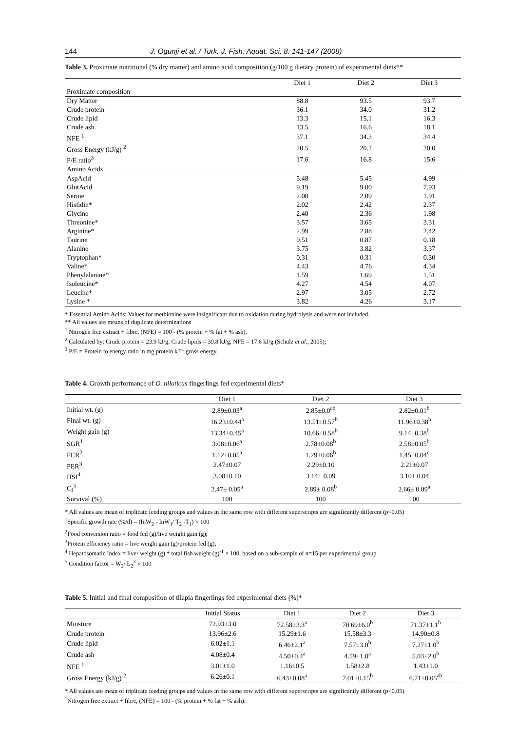144 J. Ogunji et al. / Turk. J. Fish. Aquat. Sci. 8: 141-147 (2008)
Table 3. Proximate nutritional (% dry matter) and amino acid composition (g/100 g dietary protein) of experimental diets**
| | Diet 1 | Diet 2 | Diet 3 |
| Proximate composition | | | |
| Dry Matter | 88.8 | 93.5 | 93.7 |
| Crude protein | 36.1 | 34.0 | 31.2 |
| Crude lipid | 13.3 | 15.1 | 16.3 |
| Crude ash | 13.5 | 16.6 | 18.1 |
| NFE <sup>1</sup> | 37.1 | 34.3 | 34.4 |
| Gross Energy (kJ/g) <sup>2</sup> | 20.5 | 20.2 | 20.0 |
| P/E ratio<sup>3</sup> | 17.6 | 16.8 | 15.6 |
| Amino Acids | | | |
| AspAcid | 5.48 | 5.45 | 4.99 |
| GlutAcid | 9.19 | 9.00 | 7.93 |
| Serine | 2.08 | 2.09 | 1.91 |
| Histidin* | 2.02 | 2.42 | 2.37 |
| Glycine | 2.40 | 2.36 | 1.98 |
| Threonine* | 3.57 | 3.65 | 3.31 |
| Arginine* | 2.99 | 2.88 | 2.42 |
| Taurine | 0.51 | 0.87 | 0.18 |
| Alanine | 3.75 | 3.82 | 3.37 |
| Tryptophan* | 0.31 | 0.31 | 0.30 |
| Valine* | 4.43 | 4.76 | 4.34 |
| Phenylalanine* | 1.59 | 1.69 | 1.51 |
| Isoleucine* | 4.27 | 4.54 | 4.07 |
| Leucine* | 2.97 | 3.05 | 2.72 |
| Lysine * | 3.82 | 4.26 | 3.17 |
* Essential Amino Acids; Values for methionine were insignificant due to oxidation during hydrolysis and were not included.
** All values are means of duplicate determinations
<sup>1</sup> Nitrogen free extract + fibre, (NFE) = 100 - (% protein + % fat + % ash).
<sup>2</sup> Calculated by: Crude protein = 23.9 kJ/g, Crude lipids = 39.8 kJ/g, NFE = 17.6 kJ/g (Schulz et al., 2005);
<sup>3</sup> P/E = Protein to energy ratio in mg protein kJ<sup>-1</sup> gross energy.
Table 4. Growth performance of O. niloticus fingerlings fed experimental diets*
| | Diet 1 | Diet 2 | Diet 3 |
| Initial wt. (g) | 2.89±0.03<sup>a</sup> | 2.85±0.0<sup>ab</sup> | 2.82±0.01<sup>b</sup> |
| Final wt. (g) | 16.23±0.44<sup>a</sup> | 13.51±0.57<sup>b</sup> | 11.96±0.38<sup>b</sup> |
| Weight gain (g) | 13.34±0.45<sup>a</sup> | 10.66±0.58<sup>b</sup> | 9.14±0.38<sup>b</sup> |
| SGR<sup>1</sup> | 3.08±0.06<sup>a</sup> | 2.78±0.08<sup>b</sup> | 2.58±0.05<sup>b</sup> |
| FCR<sup>2</sup> | 1.12±0.05<sup>a</sup> | 1.29±0.06<sup>b</sup> | 1.45±0.04<sup>c</sup> |
| PER<sup>3</sup> | 2.47±0.07 | 2.29±0.10 | 2.21±0.07 |
| HSI<sup>4</sup> | 3.08±0.10 | 3.14± 0.09 | 3.10± 0.04 |
| C<sub>f</sub><sup>5</sup> | 2.47± 0.05<sup>a</sup> | 2.89± 0.08<sup>b</sup> | 2.66± 0.09<sup>a</sup> |
| Survival (%) | 100 | 100 | 100 |
* All values are mean of triplicate feeding groups and values in the same row with different superscripts are significantly different (p<0.05)
<sup>1</sup> Specific growth rate (%/d) = (InW<sub>2</sub> - InW<sub>1</sub>/ T<sub>2</sub> -T<sub>1</sub>) × 100
<sup>2</sup> Food conversion ratio = food fed (g)/live weight gain (g);
<sup>3</sup> Protein efficiency ratio = live weight gain (g)/protein fed (g),
<sup>4</sup> Hepatosomatic Index = liver weight (g) * total fish weight (g)<sup>-1</sup> × 100, based on a sub-sample of n=15 per experimental group
<sup>5</sup> Condition factor = W<sub>2</sub>/ L<sub>2</sub><sup>3</sup> × 100
Table 5. Initial and final composition of tilapia fingerlings fed experimental diets (%)*
| | Initial Status | Diet 1 | Diet 2 | Diet 3 |
| Moisture | 72.93±3.0 | 72.58±2.3<sup>a</sup> | 70.69±6.0<sup>b</sup> | 71.37±1.1<sup>b</sup> |
| Crude protein | 13.96±2.6 | 15.29±1.6 | 15.58±3.3 | 14.90±0.8 |
| Crude lipid | 6.02±1.1 | 6.46±2.1<sup>a</sup> | 7.57±3.0<sup>b</sup> | 7.27±1.0<sup>b</sup> |
| Crude ash | 4.08±0.4 | 4.50±0.4<sup>a</sup> | 4.59±1.0<sup>a</sup> | 5.03±2.0<sup>b</sup> |
| NFE <sup>1</sup> | 3.01±1.0 | 1.16±0.5 | 1.58±2.8 | 1.43±1.0 |
| Gross Energy (kJ/g) <sup>2</sup> | 6.26±0.1 | 6.43±0.08<sup>a</sup> | 7.01±0.15<sup>b</sup> | 6.71±0.05<sup>ab</sup> |
* All values are mean of triplicate feeding groups and values in the same row with different superscripts are significantly different (p<0.05)
<sup>1</sup> Nitrogen free extract + fibre, (NFE) = 100 - (% protein + % fat + % ash).